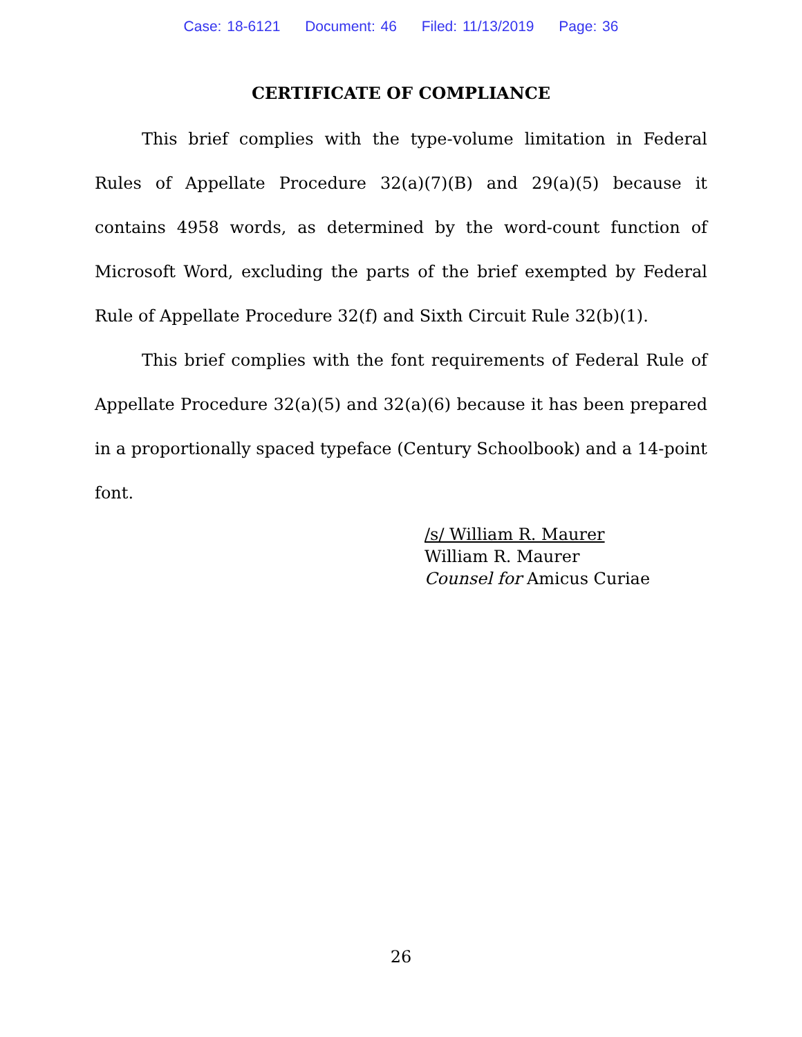Case: 18-6121 Document: 46 Filed: 11/13/2019 Page: 36
CERTIFICATE OF COMPLIANCE
This brief complies with the type-volume limitation in Federal Rules of Appellate Procedure 32(a)(7)(B) and 29(a)(5) because it contains 4958 words, as determined by the word-count function of Microsoft Word, excluding the parts of the brief exempted by Federal Rule of Appellate Procedure 32(f) and Sixth Circuit Rule 32(b)(1).
This brief complies with the font requirements of Federal Rule of Appellate Procedure 32(a)(5) and 32(a)(6) because it has been prepared in a proportionally spaced typeface (Century Schoolbook) and a 14-point font.
/s/ William R. Maurer
William R. Maurer
Counsel for Amicus Curiae
26